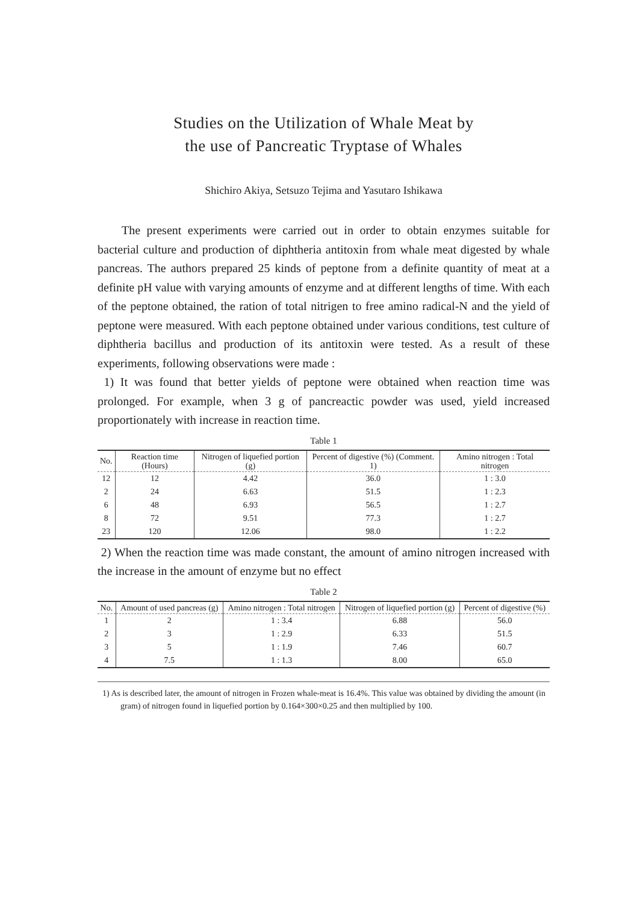Studies on the Utilization of Whale Meat by
the use of Pancreatic Tryptase of Whales
Shichiro Akiya, Setsuzo Tejima and Yasutaro Ishikawa
The present experiments were carried out in order to obtain enzymes suitable for bacterial culture and production of diphtheria antitoxin from whale meat digested by whale pancreas. The authors prepared 25 kinds of peptone from a definite quantity of meat at a definite pH value with varying amounts of enzyme and at different lengths of time. With each of the peptone obtained, the ration of total nitrigen to free amino radical-N and the yield of peptone were measured. With each peptone obtained under various conditions, test culture of diphtheria bacillus and production of its antitoxin were tested. As a result of these experiments, following observations were made :
1) It was found that better yields of peptone were obtained when reaction time was prolonged. For example, when 3 g of pancreactic powder was used, yield increased proportionately with increase in reaction time.
Table 1
| No. | Reaction time (Hours) | Nitrogen of liquefied portion (g) | Percent of digestive (%) (Comment. 1) | Amino nitrogen : Total nitrogen |
| --- | --- | --- | --- | --- |
| 12 | 12 | 4.42 | 36.0 | 1 : 3.0 |
| 2 | 24 | 6.63 | 51.5 | 1 : 2.3 |
| 6 | 48 | 6.93 | 56.5 | 1 : 2.7 |
| 8 | 72 | 9.51 | 77.3 | 1 : 2.7 |
| 23 | 120 | 12.06 | 98.0 | 1 : 2.2 |
2) When the reaction time was made constant, the amount of amino nitrogen increased with the increase in the amount of enzyme but no effect
Table 2
| No. | Amount of used pancreas (g) | Amino nitrogen : Total nitrogen | Nitrogen of liquefied portion (g) | Percent of digestive (%) |
| --- | --- | --- | --- | --- |
| 1 | 2 | 1 : 3.4 | 6.88 | 56.0 |
| 2 | 3 | 1 : 2.9 | 6.33 | 51.5 |
| 3 | 5 | 1 : 1.9 | 7.46 | 60.7 |
| 4 | 7.5 | 1 : 1.3 | 8.00 | 65.0 |
1) As is described later, the amount of nitrogen in Frozen whale-meat is 16.4%. This value was obtained by dividing the amount (in gram) of nitrogen found in liquefied portion by 0.164×300×0.25 and then multiplied by 100.